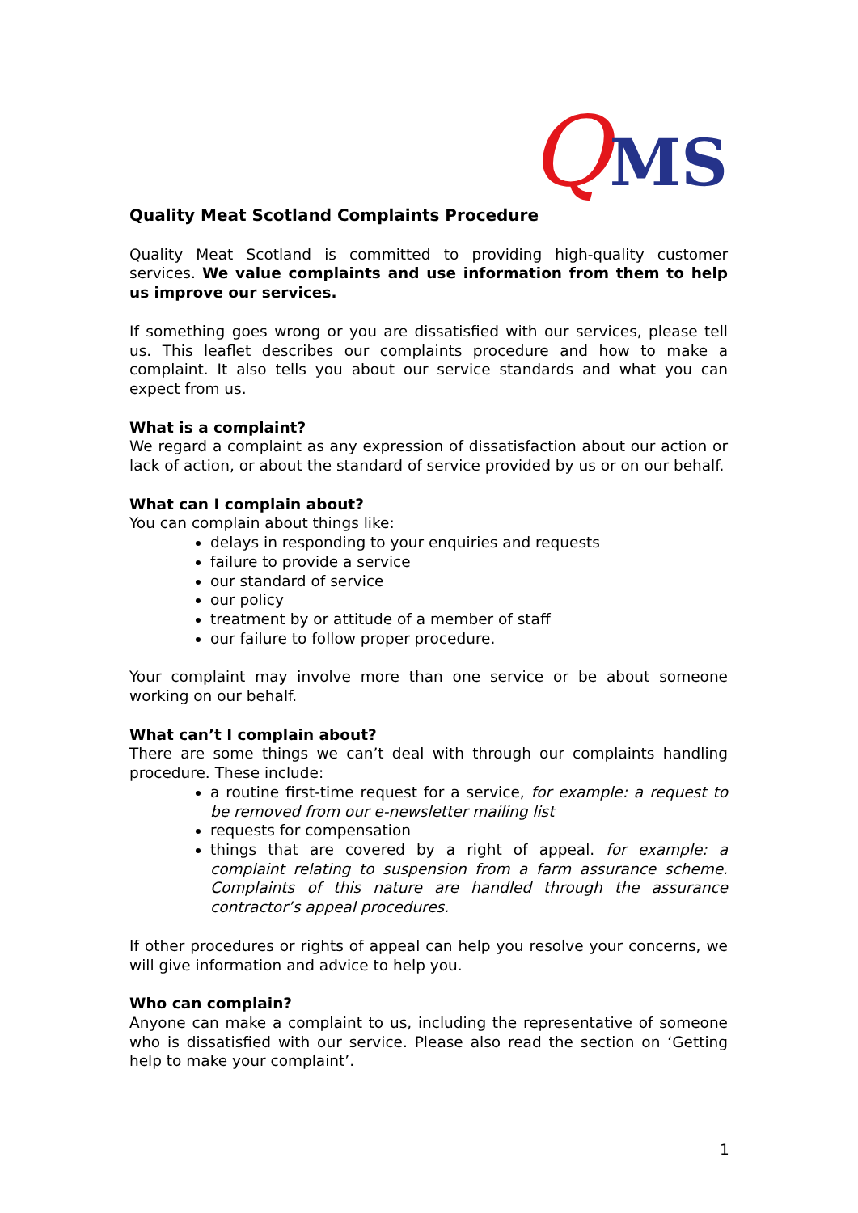QMS
Quality Meat Scotland Complaints Procedure
Quality Meat Scotland is committed to providing high-quality customer services. We value complaints and use information from them to help us improve our services.
If something goes wrong or you are dissatisfied with our services, please tell us. This leaflet describes our complaints procedure and how to make a complaint. It also tells you about our service standards and what you can expect from us.
What is a complaint?
We regard a complaint as any expression of dissatisfaction about our action or lack of action, or about the standard of service provided by us or on our behalf.
What can I complain about?
You can complain about things like:
delays in responding to your enquiries and requests
failure to provide a service
our standard of service
our policy
treatment by or attitude of a member of staff
our failure to follow proper procedure.
Your complaint may involve more than one service or be about someone working on our behalf.
What can’t I complain about?
There are some things we can’t deal with through our complaints handling procedure. These include:
a routine first-time request for a service, for example: a request to be removed from our e-newsletter mailing list
requests for compensation
things that are covered by a right of appeal. for example: a complaint relating to suspension from a farm assurance scheme. Complaints of this nature are handled through the assurance contractor’s appeal procedures.
If other procedures or rights of appeal can help you resolve your concerns, we will give information and advice to help you.
Who can complain?
Anyone can make a complaint to us, including the representative of someone who is dissatisfied with our service. Please also read the section on ‘Getting help to make your complaint’.
1